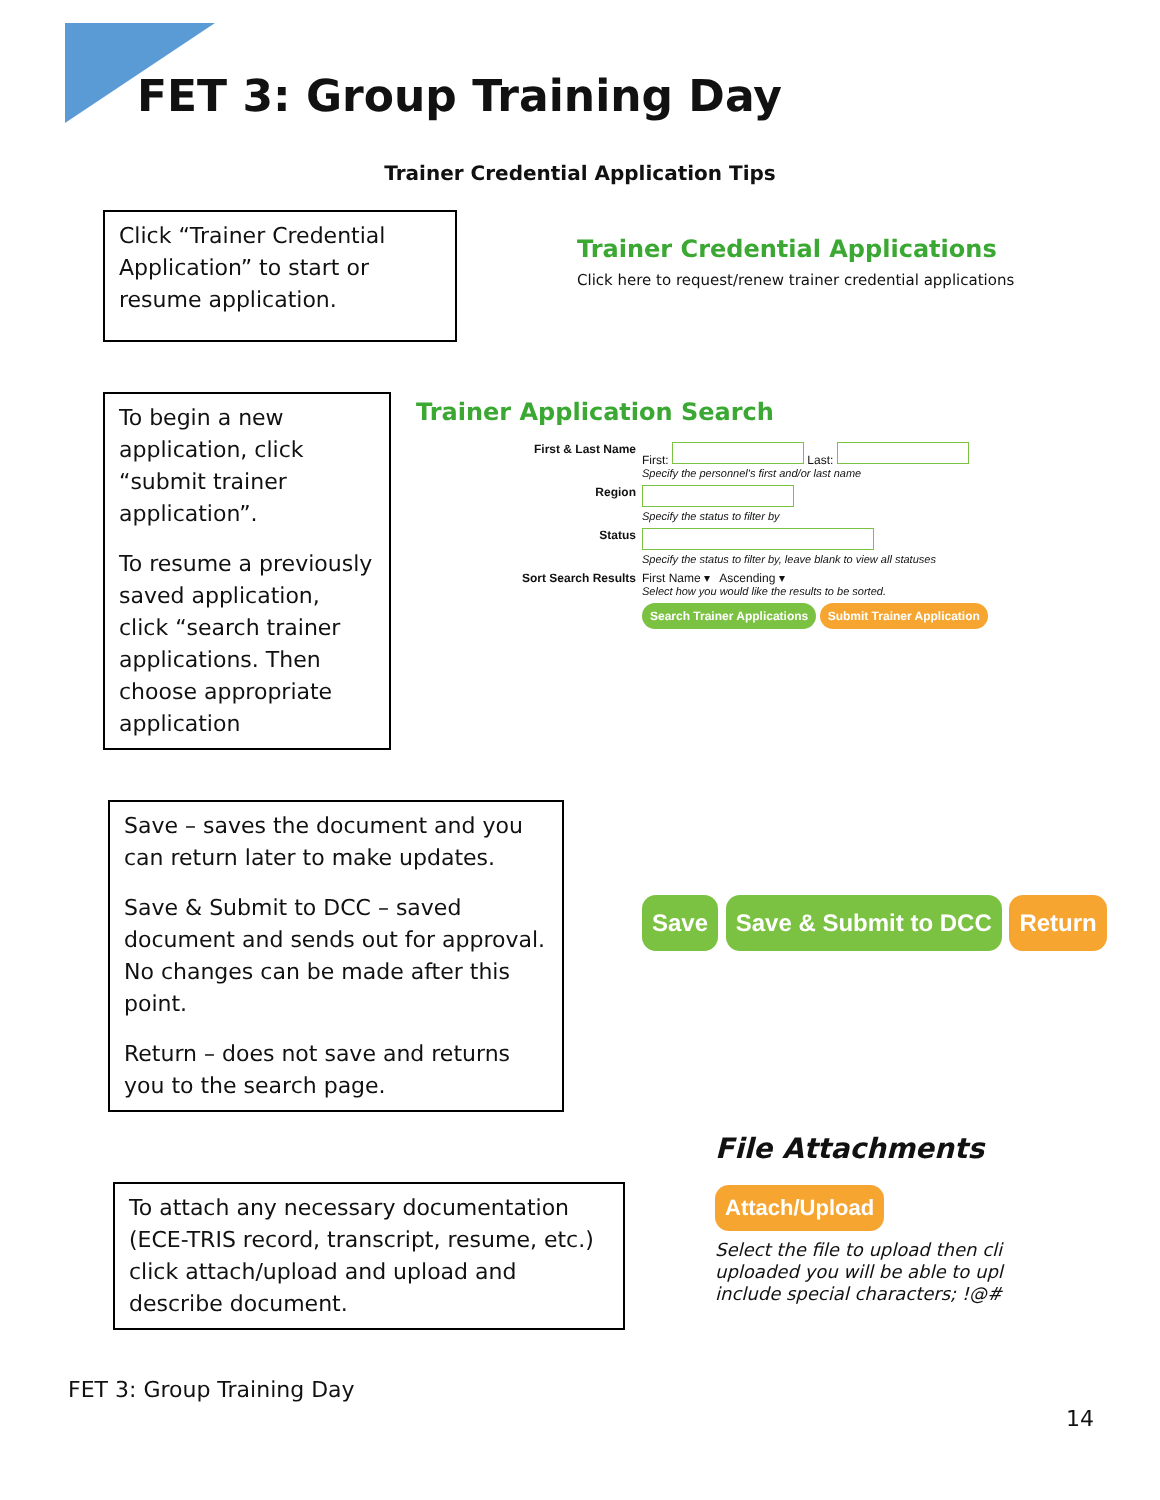FET 3: Group Training Day
Trainer Credential Application Tips
Click “Trainer Credential Application” to start or resume application.
Trainer Credential Applications
Click here to request/renew trainer credential applications
To begin a new application, click “submit trainer application”.
To resume a previously saved application, click “search trainer applications. Then choose appropriate application
Trainer Application Search
First & Last Name
First: Last:
Specify the personnel's first and/or last name
Region
Specify the status to filter by
Status
Specify the status to filter by, leave blank to view all statuses
Sort Search Results
First Name ▾ Ascending ▾
Select how you would like the results to be sorted.
Search Trainer Applications Submit Trainer Application
Save – saves the document and you can return later to make updates.
Save & Submit to DCC – saved document and sends out for approval. No changes can be made after this point.
Return – does not save and returns you to the search page.
Save Save & Submit to DCC Return
To attach any necessary documentation (ECE-TRIS record, transcript, resume, etc.) click attach/upload and upload and describe document.
File Attachments
Attach/Upload
Select the file to upload then cli
uploaded you will be able to upl
include special characters; !@#
FET 3: Group Training Day
14